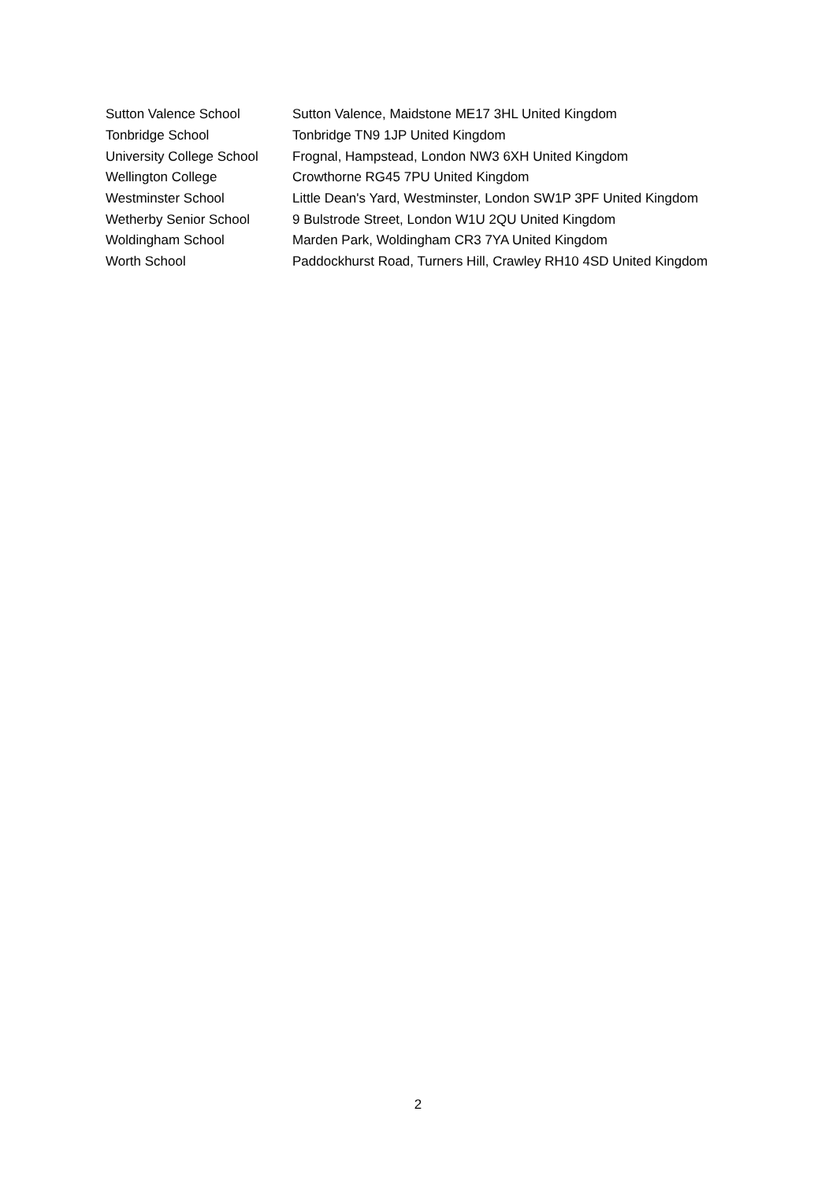| Sutton Valence School | Sutton Valence, Maidstone ME17 3HL United Kingdom |
| Tonbridge School | Tonbridge TN9 1JP United Kingdom |
| University College School | Frognal, Hampstead, London NW3 6XH United Kingdom |
| Wellington College | Crowthorne RG45 7PU United Kingdom |
| Westminster School | Little Dean's Yard, Westminster, London SW1P 3PF United Kingdom |
| Wetherby Senior School | 9 Bulstrode Street, London W1U 2QU United Kingdom |
| Woldingham School | Marden Park, Woldingham CR3 7YA United Kingdom |
| Worth School | Paddockhurst Road, Turners Hill, Crawley RH10 4SD United Kingdom |
2